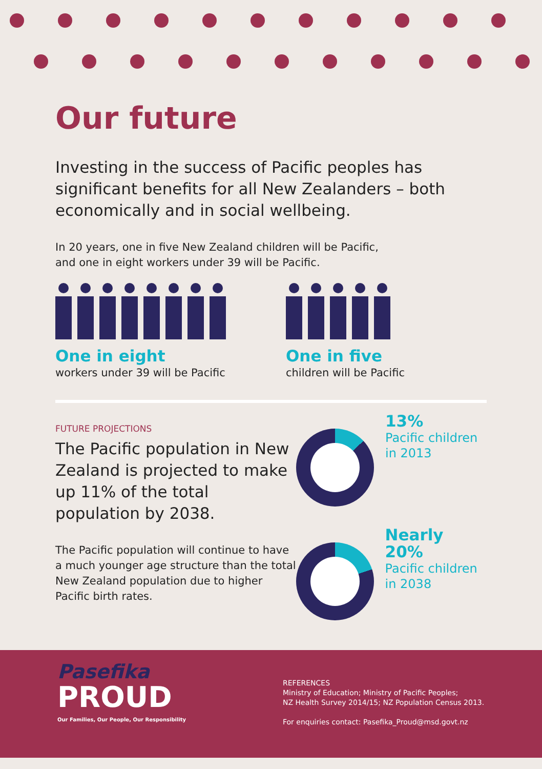Our future
Investing in the success of Pacific peoples has significant benefits for all New Zealanders – both economically and in social wellbeing.
In 20 years, one in five New Zealand children will be Pacific,
and one in eight workers under 39 will be Pacific.
One in eight
workers under 39 will be Pacific
One in five
children will be Pacific
FUTURE PROJECTIONS
The Pacific population in New Zealand is projected to make up 11% of the total population by 2038.
The Pacific population will continue to have a much younger age structure than the total New Zealand population due to higher Pacific birth rates.
13%
Pacific children
in 2013
Nearly 20%
Pacific children
in 2038
Pasefika
PROUD
Our Families, Our People, Our Responsibility
REFERENCES
Ministry of Education; Ministry of Pacific Peoples;
NZ Health Survey 2014/15; NZ Population Census 2013.
For enquiries contact: Pasefika_Proud@msd.govt.nz